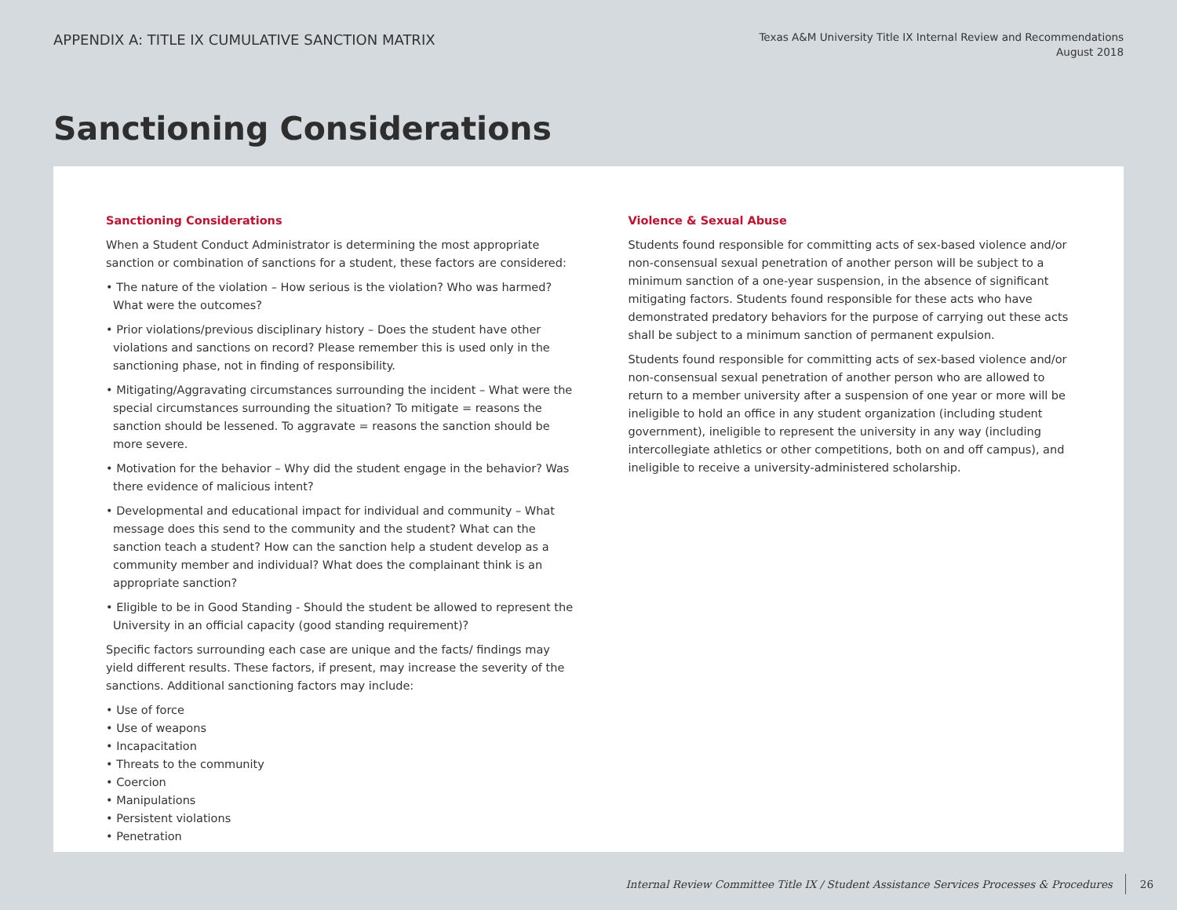APPENDIX A: TITLE IX CUMULATIVE SANCTION MATRIX
Texas A&M University Title IX Internal Review and Recommendations
August 2018
Sanctioning Considerations
Sanctioning Considerations
When a Student Conduct Administrator is determining the most appropriate sanction or combination of sanctions for a student, these factors are considered:
• The nature of the violation – How serious is the violation? Who was harmed? What were the outcomes?
• Prior violations/previous disciplinary history – Does the student have other violations and sanctions on record? Please remember this is used only in the sanctioning phase, not in finding of responsibility.
• Mitigating/Aggravating circumstances surrounding the incident – What were the special circumstances surrounding the situation? To mitigate = reasons the sanction should be lessened. To aggravate = reasons the sanction should be more severe.
• Motivation for the behavior – Why did the student engage in the behavior? Was there evidence of malicious intent?
• Developmental and educational impact for individual and community – What message does this send to the community and the student? What can the sanction teach a student? How can the sanction help a student develop as a community member and individual? What does the complainant think is an appropriate sanction?
• Eligible to be in Good Standing - Should the student be allowed to represent the University in an official capacity (good standing requirement)?
Specific factors surrounding each case are unique and the facts/ findings may yield different results. These factors, if present, may increase the severity of the sanctions. Additional sanctioning factors may include:
• Use of force
• Use of weapons
• Incapacitation
• Threats to the community
• Coercion
• Manipulations
• Persistent violations
• Penetration
Violence & Sexual Abuse
Students found responsible for committing acts of sex-based violence and/or non-consensual sexual penetration of another person will be subject to a minimum sanction of a one-year suspension, in the absence of significant mitigating factors. Students found responsible for these acts who have demonstrated predatory behaviors for the purpose of carrying out these acts shall be subject to a minimum sanction of permanent expulsion.
Students found responsible for committing acts of sex-based violence and/or non-consensual sexual penetration of another person who are allowed to return to a member university after a suspension of one year or more will be ineligible to hold an office in any student organization (including student government), ineligible to represent the university in any way (including intercollegiate athletics or other competitions, both on and off campus), and ineligible to receive a university-administered scholarship.
Internal Review Committee Title IX / Student Assistance Services Processes & Procedures 26